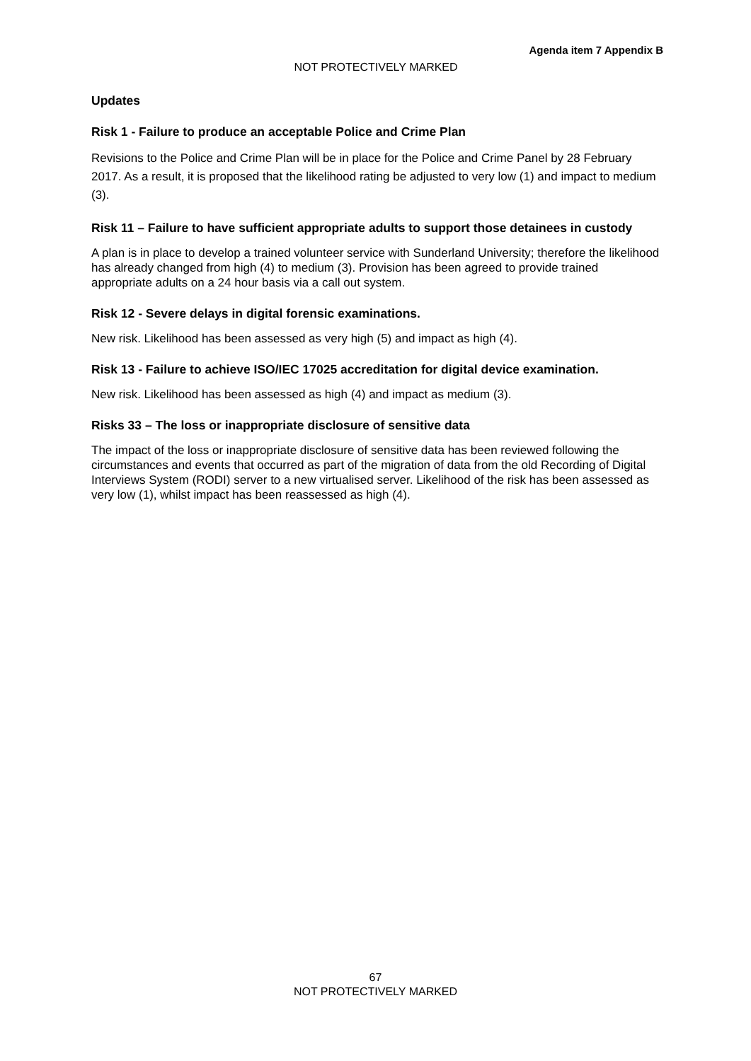Agenda item 7 Appendix B
NOT PROTECTIVELY MARKED
Updates
Risk 1 - Failure to produce an acceptable Police and Crime Plan
Revisions to the Police and Crime Plan will be in place for the Police and Crime Panel by 28 February 2017. As a result, it is proposed that the likelihood rating be adjusted to very low (1) and impact to medium (3).
Risk 11 – Failure to have sufficient appropriate adults to support those detainees in custody
A plan is in place to develop a trained volunteer service with Sunderland University; therefore the likelihood has already changed from high (4) to medium (3). Provision has been agreed to provide trained appropriate adults on a 24 hour basis via a call out system.
Risk 12 - Severe delays in digital forensic examinations.
New risk. Likelihood has been assessed as very high (5) and impact as high (4).
Risk 13 - Failure to achieve ISO/IEC 17025 accreditation for digital device examination.
New risk. Likelihood has been assessed as high (4) and impact as medium (3).
Risks 33 – The loss or inappropriate disclosure of sensitive data
The impact of the loss or inappropriate disclosure of sensitive data has been reviewed following the circumstances and events that occurred as part of the migration of data from the old Recording of Digital Interviews System (RODI) server to a new virtualised server. Likelihood of the risk has been assessed as very low (1), whilst impact has been reassessed as high (4).
67
NOT PROTECTIVELY MARKED